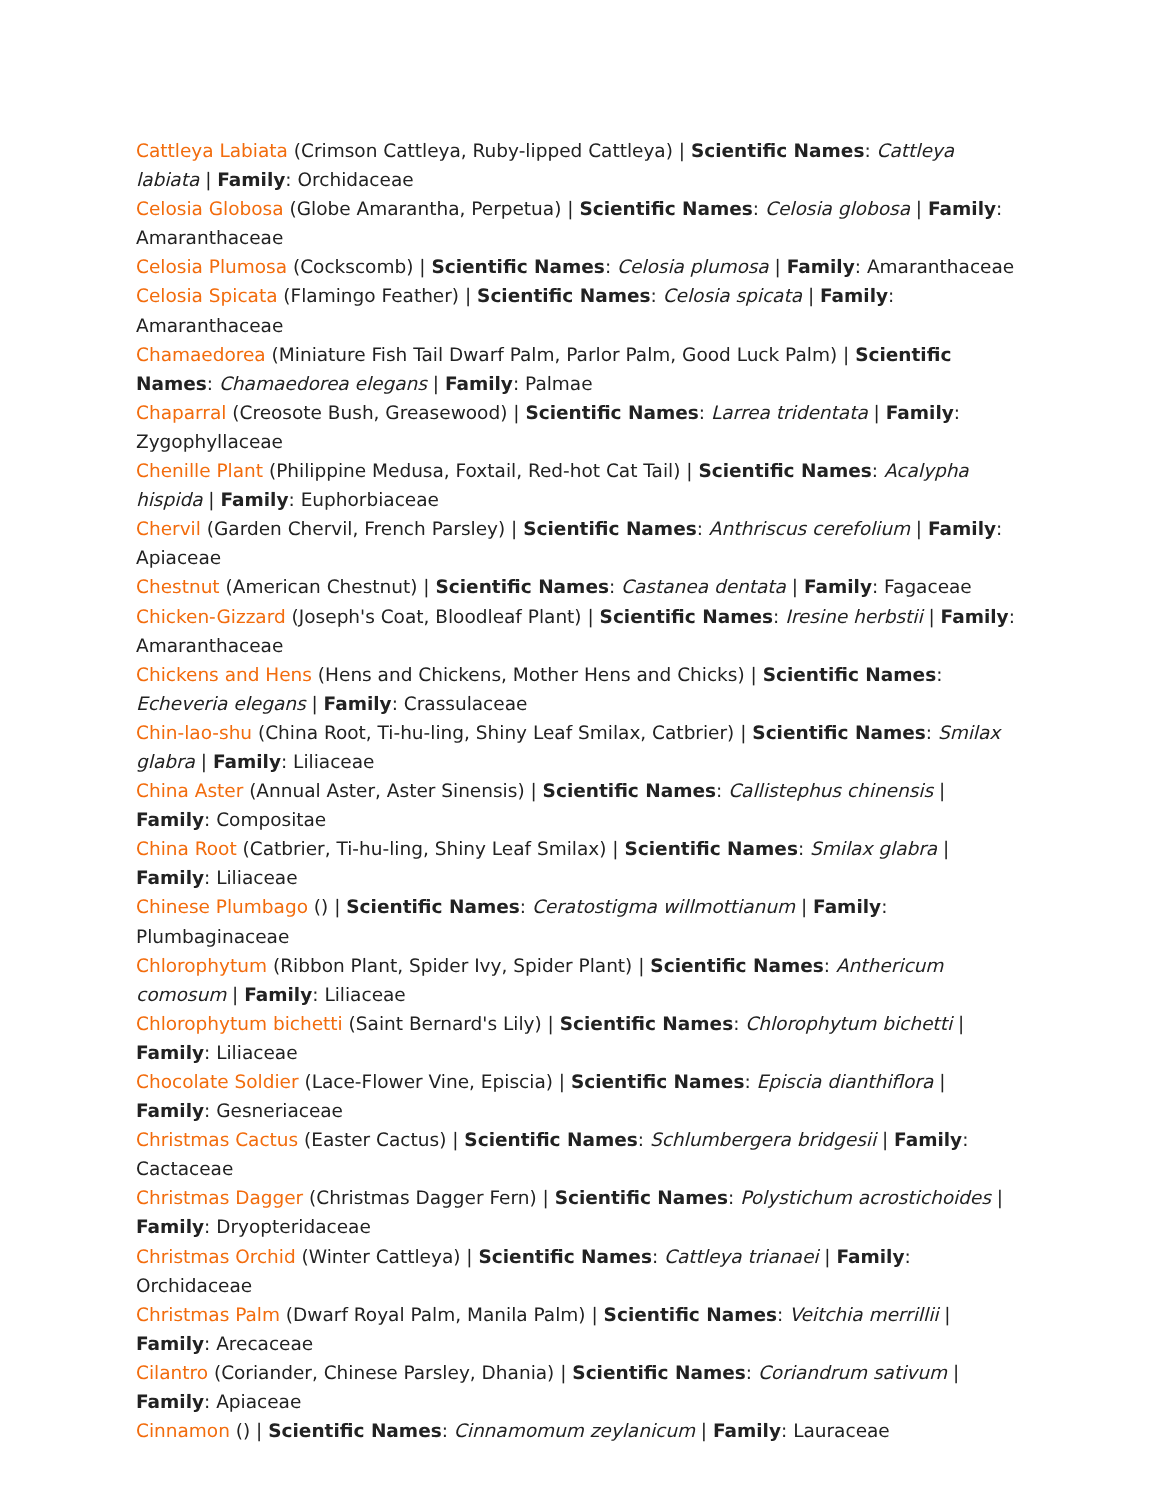Cattleya Labiata (Crimson Cattleya, Ruby-lipped Cattleya) | Scientific Names: Cattleya labiata | Family: Orchidaceae
Celosia Globosa (Globe Amarantha, Perpetua) | Scientific Names: Celosia globosa | Family: Amaranthaceae
Celosia Plumosa (Cockscomb) | Scientific Names: Celosia plumosa | Family: Amaranthaceae
Celosia Spicata (Flamingo Feather) | Scientific Names: Celosia spicata | Family: Amaranthaceae
Chamaedorea (Miniature Fish Tail Dwarf Palm, Parlor Palm, Good Luck Palm) | Scientific Names: Chamaedorea elegans | Family: Palmae
Chaparral (Creosote Bush, Greasewood) | Scientific Names: Larrea tridentata | Family: Zygophyllaceae
Chenille Plant (Philippine Medusa, Foxtail, Red-hot Cat Tail) | Scientific Names: Acalypha hispida | Family: Euphorbiaceae
Chervil (Garden Chervil, French Parsley) | Scientific Names: Anthriscus cerefolium | Family: Apiaceae
Chestnut (American Chestnut) | Scientific Names: Castanea dentata | Family: Fagaceae
Chicken-Gizzard (Joseph's Coat, Bloodleaf Plant) | Scientific Names: Iresine herbstii | Family: Amaranthaceae
Chickens and Hens (Hens and Chickens, Mother Hens and Chicks) | Scientific Names: Echeveria elegans | Family: Crassulaceae
Chin-lao-shu (China Root, Ti-hu-ling, Shiny Leaf Smilax, Catbrier) | Scientific Names: Smilax glabra | Family: Liliaceae
China Aster (Annual Aster, Aster Sinensis) | Scientific Names: Callistephus chinensis | Family: Compositae
China Root (Catbrier, Ti-hu-ling, Shiny Leaf Smilax) | Scientific Names: Smilax glabra | Family: Liliaceae
Chinese Plumbago () | Scientific Names: Ceratostigma willmottianum | Family: Plumbaginaceae
Chlorophytum (Ribbon Plant, Spider Ivy, Spider Plant) | Scientific Names: Anthericum comosum | Family: Liliaceae
Chlorophytum bichetti (Saint Bernard's Lily) | Scientific Names: Chlorophytum bichetti | Family: Liliaceae
Chocolate Soldier (Lace-Flower Vine, Episcia) | Scientific Names: Episcia dianthiflora | Family: Gesneriaceae
Christmas Cactus (Easter Cactus) | Scientific Names: Schlumbergera bridgesii | Family: Cactaceae
Christmas Dagger (Christmas Dagger Fern) | Scientific Names: Polystichum acrostichoides | Family: Dryopteridaceae
Christmas Orchid (Winter Cattleya) | Scientific Names: Cattleya trianaei | Family: Orchidaceae
Christmas Palm (Dwarf Royal Palm, Manila Palm) | Scientific Names: Veitchia merrillii | Family: Arecaceae
Cilantro (Coriander, Chinese Parsley, Dhania) | Scientific Names: Coriandrum sativum | Family: Apiaceae
Cinnamon () | Scientific Names: Cinnamomum zeylanicum | Family: Lauraceae